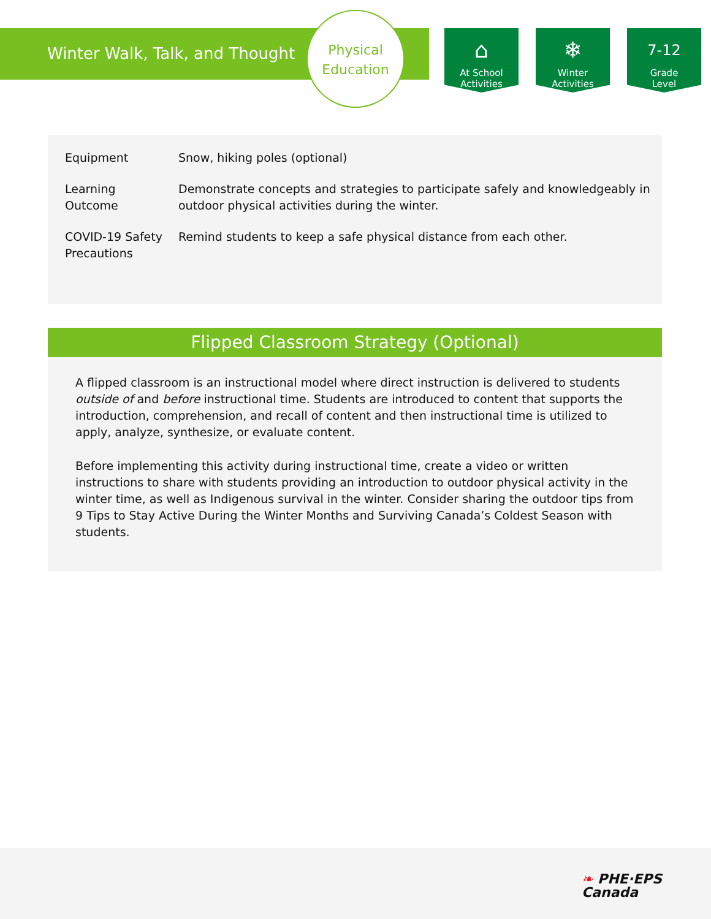Winter Walk, Talk, and Thought
Physical
Education
⌂
At School
Activities
❄
Winter
Activities
7-12
Grade
Level
| Equipment | Snow, hiking poles (optional) |
| Learning Outcome | Demonstrate concepts and strategies to participate safely and knowledgeably in outdoor physical activities during the winter. |
| COVID-19 Safety Precautions | Remind students to keep a safe physical distance from each other. |
Flipped Classroom Strategy (Optional)
A flipped classroom is an instructional model where direct instruction is delivered to students outside of and before instructional time. Students are introduced to content that supports the introduction, comprehension, and recall of content and then instructional time is utilized to apply, analyze, synthesize, or evaluate content.
Before implementing this activity during instructional time, create a video or written instructions to share with students providing an introduction to outdoor physical activity in the winter time, as well as Indigenous survival in the winter. Consider sharing the outdoor tips from 9 Tips to Stay Active During the Winter Months and Surviving Canada’s Coldest Season with students.
❧ PHE·EPS
Canada